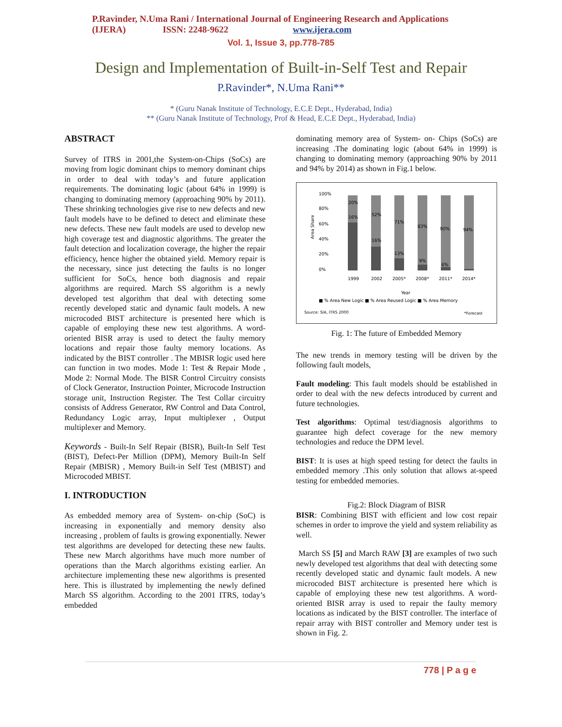P.Ravinder, N.Uma Rani / International Journal of Engineering Research and Applications
(IJERA) ISSN: 2248-9622 www.ijera.com
Vol. 1, Issue 3, pp.778-785
Design and Implementation of Built-in-Self Test and Repair
P.Ravinder*, N.Uma Rani**
* (Guru Nanak Institute of Technology, E.C.E Dept., Hyderabad, India)
** (Guru Nanak Institute of Technology, Prof & Head, E.C.E Dept., Hyderabad, India)
ABSTRACT
Survey of ITRS in 2001,the System-on-Chips (SoCs) are moving from logic dominant chips to memory dominant chips in order to deal with today’s and future application requirements. The dominating logic (about 64% in 1999) is changing to dominating memory (approaching 90% by 2011). These shrinking technologies give rise to new defects and new fault models have to be defined to detect and eliminate these new defects. These new fault models are used to develop new high coverage test and diagnostic algorithms. The greater the fault detection and localization coverage, the higher the repair efficiency, hence higher the obtained yield. Memory repair is the necessary, since just detecting the faults is no longer sufficient for SoCs, hence both diagnosis and repair algorithms are required. March SS algorithm is a newly developed test algorithm that deal with detecting some recently developed static and dynamic fault models. A new microcoded BIST architecture is presented here which is capable of employing these new test algorithms. A word-oriented BISR array is used to detect the faulty memory locations and repair those faulty memory locations. As indicated by the BIST controller . The MBISR logic used here can function in two modes. Mode 1: Test & Repair Mode , Mode 2: Normal Mode. The BISR Control Circuitry consists of Clock Generator, Instruction Pointer, Microcode Instruction storage unit, Instruction Register. The Test Collar circuitry consists of Address Generator, RW Control and Data Control, Redundancy Logic array, Input multiplexer , Output multiplexer and Memory.
Keywords - Built-In Self Repair (BISR), Built-In Self Test (BIST), Defect-Per Million (DPM), Memory Built-In Self Repair (MBISR) , Memory Built-in Self Test (MBIST) and Microcoded MBIST.
I. INTRODUCTION
As embedded memory area of System- on-chip (SoC) is increasing in exponentially and memory density also increasing , problem of faults is growing exponentially. Newer test algorithms are developed for detecting these new faults. These new March algorithms have much more number of operations than the March algorithms existing earlier. An architecture implementing these new algorithms is presented here. This is illustrated by implementing the newly defined March SS algorithm. According to the 2001 ITRS, today’s embedded
dominating memory area of System- on- Chips (SoCs) are increasing .The dominating logic (about 64% in 1999) is changing to dominating memory (approaching 90% by 2011 and 94% by 2014) as shown in Fig.1 below.
100%
80%
60%
40%
20%
0%
Area Share
20%
16%
52%
16%
71%
13%
83%
9%
90%
6%
94%
1999
2002
2005*
2008*
2011*
2014*
Year
■ % Area New Logic ■ % Area Reused Logic ■ % Area Memory
Source: SIA, ITRS 2000
*Forecast
Fig. 1: The future of Embedded Memory
The new trends in memory testing will be driven by the following fault models,
Fault modeling: This fault models should be established in order to deal with the new defects introduced by current and future technologies.
Test algorithms: Optimal test/diagnosis algorithms to guarantee high defect coverage for the new memory technologies and reduce the DPM level.
BIST: It is uses at high speed testing for detect the faults in embedded memory .This only solution that allows at-speed testing for embedded memories.
Fig.2: Block Diagram of BISR
BISR: Combining BIST with efficient and low cost repair schemes in order to improve the yield and system reliability as well.
March SS [5] and March RAW [3] are examples of two such newly developed test algorithms that deal with detecting some recently developed static and dynamic fault models. A new microcoded BIST architecture is presented here which is capable of employing these new test algorithms. A word-oriented BISR array is used to repair the faulty memory locations as indicated by the BIST controller. The interface of repair array with BIST controller and Memory under test is shown in Fig. 2.
778 | P a g e